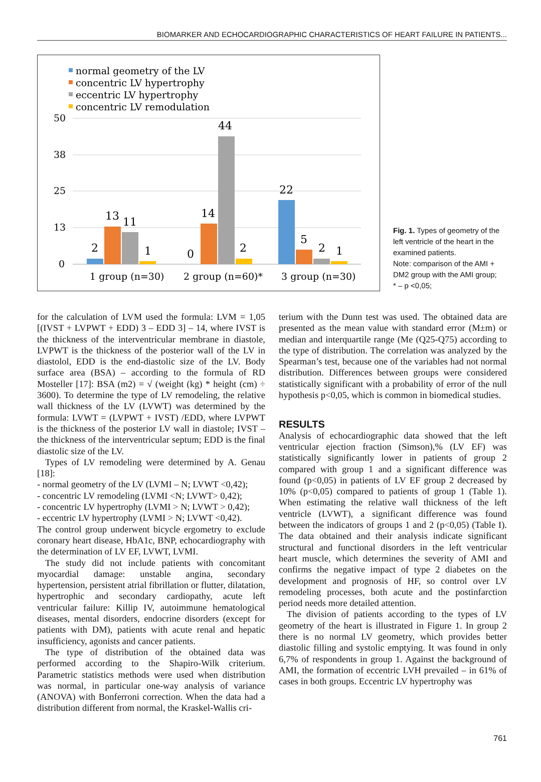BIOMARKER AND ECHOCARDIOGRAPHIC CHARACTERISTICS OF HEART FAILURE IN PATIENTS...
normal geometry of the LV
concentric LV hypertrophy
eccentric LV hypertrophy
concentric LV remodulation
50
38
25
13
0
2
13
11
1
0
14
44
2
22
5
2
1
1 group (n=30)
2 group (n=60)*
3 group (n=30)
Fig. 1. Types of geometry of the left ventricle of the heart in the examined patients.
Note: comparison of the AMI + DM2 group with the AMI group;
* – p <0,05;
for the calculation of LVM used the formula: LVM = 1,05 [(IVST + LVPWT + EDD) 3 – EDD 3] – 14, where IVST is the thickness of the interventricular membrane in diastole, LVPWT is the thickness of the posterior wall of the LV in diastolol, EDD is the end-diastolic size of the LV. Body surface area (BSA) – according to the formula of RD Mosteller [17]: BSA (m2) = √ (weight (kg) * height (cm) ÷ 3600). To determine the type of LV remodeling, the relative wall thickness of the LV (LVWT) was determined by the formula: LVWT = (LVPWT + IVST) /EDD, where LVPWT is the thickness of the posterior LV wall in diastole; IVST – the thickness of the interventricular septum; EDD is the final diastolic size of the LV.
Types of LV remodeling were determined by A. Genau [18]:
- normal geometry of the LV (LVMI – N; LVWT <0,42);
- concentric LV remodeling (LVMI <N; LVWT> 0,42);
- concentric LV hypertrophy (LVMI > N; LVWT > 0,42);
- eccentric LV hypertrophy (LVMI > N; LVWT <0,42).
The control group underwent bicycle ergometry to exclude coronary heart disease, HbA1c, BNP, echocardiography with the determination of LV EF, LVWT, LVMI.
The study did not include patients with concomitant myocardial damage: unstable angina, secondary hypertension, persistent atrial fibrillation or flutter, dilatation, hypertrophic and secondary cardiopathy, acute left ventricular failure: Killip IV, autoimmune hematological diseases, mental disorders, endocrine disorders (except for patients with DM), patients with acute renal and hepatic insufficiency, agonists and cancer patients.
The type of distribution of the obtained data was performed according to the Shapiro-Wilk criterium. Parametric statistics methods were used when distribution was normal, in particular one-way analysis of variance (ANOVA) with Bonferroni correction. When the data had a distribution different from normal, the Kraskel-Wallis cri-
terium with the Dunn test was used. The obtained data are presented as the mean value with standard error (M±m) or median and interquartile range (Me (Q25-Q75) according to the type of distribution. The correlation was analyzed by the Spearman’s test, because one of the variables had not normal distribution. Differences between groups were considered statistically significant with a probability of error of the null hypothesis p<0,05, which is common in biomedical studies.
RESULTS
Analysis of echocardiographic data showed that the left ventricular ejection fraction (Simson),% (LV EF) was statistically significantly lower in patients of group 2 compared with group 1 and a significant difference was found (p<0,05) in patients of LV EF group 2 decreased by 10% (p<0,05) compared to patients of group 1 (Table 1). When estimating the relative wall thickness of the left ventricle (LVWT), a significant difference was found between the indicators of groups 1 and 2 (p<0,05) (Table I). The data obtained and their analysis indicate significant structural and functional disorders in the left ventricular heart muscle, which determines the severity of AMI and confirms the negative impact of type 2 diabetes on the development and prognosis of HF, so control over LV remodeling processes, both acute and the postinfarction period needs more detailed attention.
The division of patients according to the types of LV geometry of the heart is illustrated in Figure 1. In group 2 there is no normal LV geometry, which provides better diastolic filling and systolic emptying. It was found in only 6,7% of respondents in group 1. Against the background of AMI, the formation of eccentric LVH prevailed – in 61% of cases in both groups. Eccentric LV hypertrophy was
761